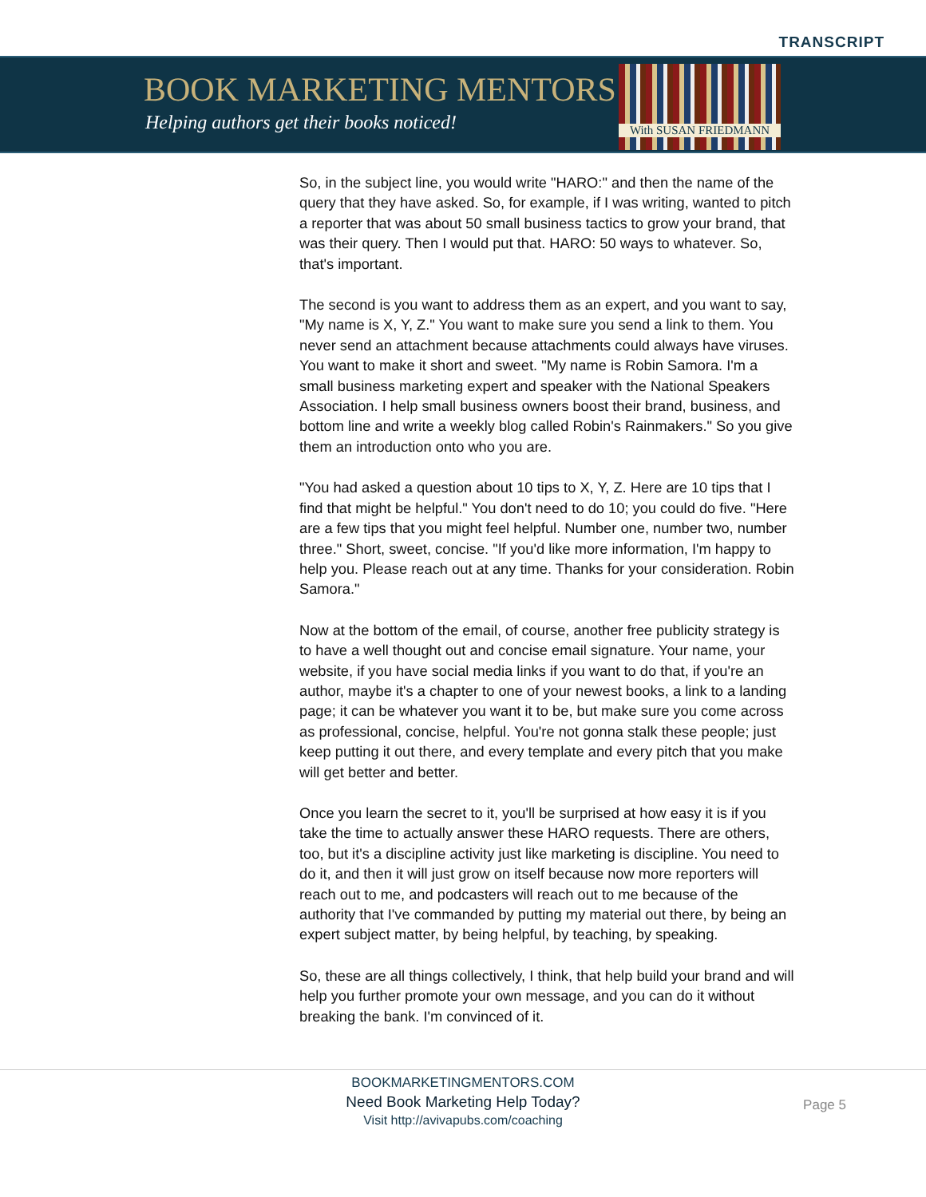TRANSCRIPT
BOOK MARKETING MENTORS
Helping authors get their books noticed!
With SUSAN FRIEDMANN
So, in the subject line, you would write "HARO:" and then the name of the query that they have asked. So, for example, if I was writing, wanted to pitch a reporter that was about 50 small business tactics to grow your brand, that was their query. Then I would put that. HARO: 50 ways to whatever. So, that's important.
The second is you want to address them as an expert, and you want to say, "My name is X, Y, Z." You want to make sure you send a link to them. You never send an attachment because attachments could always have viruses. You want to make it short and sweet. "My name is Robin Samora. I'm a small business marketing expert and speaker with the National Speakers Association. I help small business owners boost their brand, business, and bottom line and write a weekly blog called Robin's Rainmakers." So you give them an introduction onto who you are.
"You had asked a question about 10 tips to X, Y, Z. Here are 10 tips that I find that might be helpful." You don't need to do 10; you could do five. "Here are a few tips that you might feel helpful. Number one, number two, number three." Short, sweet, concise. "If you'd like more information, I'm happy to help you. Please reach out at any time. Thanks for your consideration. Robin Samora."
Now at the bottom of the email, of course, another free publicity strategy is to have a well thought out and concise email signature. Your name, your website, if you have social media links if you want to do that, if you're an author, maybe it's a chapter to one of your newest books, a link to a landing page; it can be whatever you want it to be, but make sure you come across as professional, concise, helpful. You're not gonna stalk these people; just keep putting it out there, and every template and every pitch that you make will get better and better.
Once you learn the secret to it, you'll be surprised at how easy it is if you take the time to actually answer these HARO requests. There are others, too, but it's a discipline activity just like marketing is discipline. You need to do it, and then it will just grow on itself because now more reporters will reach out to me, and podcasters will reach out to me because of the authority that I've commanded by putting my material out there, by being an expert subject matter, by being helpful, by teaching, by speaking.
So, these are all things collectively, I think, that help build your brand and will help you further promote your own message, and you can do it without breaking the bank. I'm convinced of it.
BOOKMARKETINGMENTORS.COM
Need Book Marketing Help Today?
Visit http://avivapubs.com/coaching
Page 5